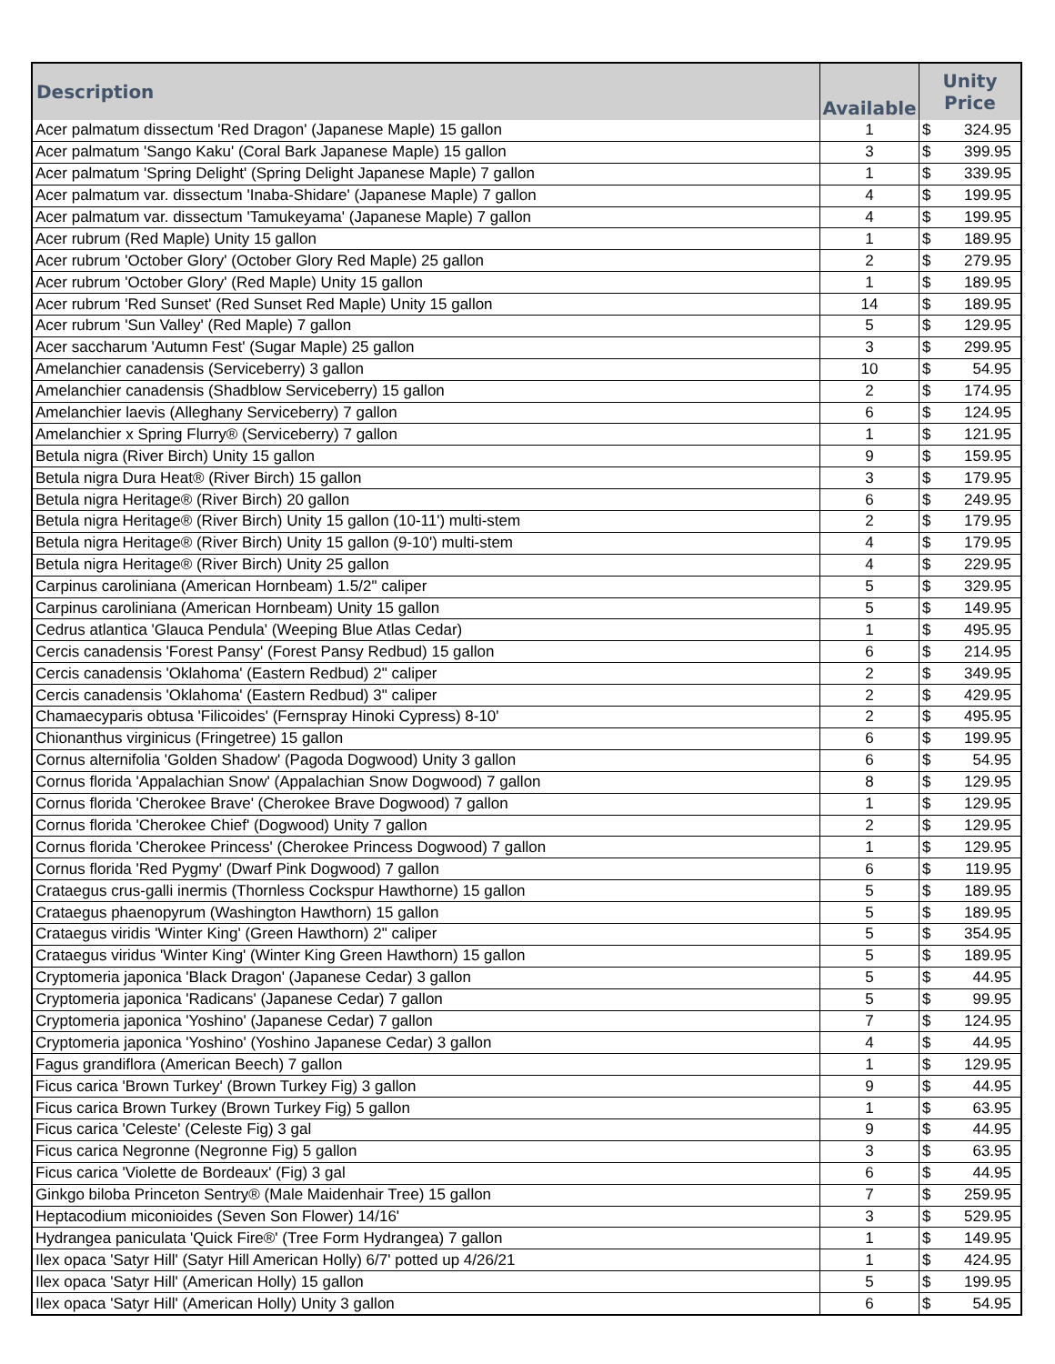| Description | Available | Unity Price | |
| --- | --- | --- | --- |
| Acer palmatum dissectum 'Red Dragon' (Japanese Maple) 15 gallon | 1 | $ | 324.95 |
| Acer palmatum 'Sango Kaku' (Coral Bark Japanese Maple) 15 gallon | 3 | $ | 399.95 |
| Acer palmatum 'Spring Delight' (Spring Delight Japanese Maple) 7 gallon | 1 | $ | 339.95 |
| Acer palmatum var. dissectum 'Inaba-Shidare' (Japanese Maple) 7 gallon | 4 | $ | 199.95 |
| Acer palmatum var. dissectum 'Tamukeyama' (Japanese Maple) 7 gallon | 4 | $ | 199.95 |
| Acer rubrum (Red Maple) Unity 15 gallon | 1 | $ | 189.95 |
| Acer rubrum 'October Glory' (October Glory Red Maple) 25 gallon | 2 | $ | 279.95 |
| Acer rubrum 'October Glory' (Red Maple) Unity 15 gallon | 1 | $ | 189.95 |
| Acer rubrum 'Red Sunset' (Red Sunset Red Maple) Unity 15 gallon | 14 | $ | 189.95 |
| Acer rubrum 'Sun Valley' (Red Maple) 7 gallon | 5 | $ | 129.95 |
| Acer saccharum 'Autumn Fest' (Sugar Maple) 25 gallon | 3 | $ | 299.95 |
| Amelanchier canadensis (Serviceberry) 3 gallon | 10 | $ | 54.95 |
| Amelanchier canadensis (Shadblow Serviceberry) 15 gallon | 2 | $ | 174.95 |
| Amelanchier laevis (Alleghany Serviceberry) 7 gallon | 6 | $ | 124.95 |
| Amelanchier x Spring Flurry® (Serviceberry) 7 gallon | 1 | $ | 121.95 |
| Betula nigra (River Birch) Unity 15 gallon | 9 | $ | 159.95 |
| Betula nigra Dura Heat® (River Birch) 15 gallon | 3 | $ | 179.95 |
| Betula nigra Heritage® (River Birch) 20 gallon | 6 | $ | 249.95 |
| Betula nigra Heritage® (River Birch) Unity 15 gallon (10-11') multi-stem | 2 | $ | 179.95 |
| Betula nigra Heritage® (River Birch) Unity 15 gallon (9-10') multi-stem | 4 | $ | 179.95 |
| Betula nigra Heritage® (River Birch) Unity 25 gallon | 4 | $ | 229.95 |
| Carpinus caroliniana (American Hornbeam) 1.5/2" caliper | 5 | $ | 329.95 |
| Carpinus caroliniana (American Hornbeam) Unity 15 gallon | 5 | $ | 149.95 |
| Cedrus atlantica 'Glauca Pendula' (Weeping Blue Atlas Cedar) | 1 | $ | 495.95 |
| Cercis canadensis 'Forest Pansy' (Forest Pansy Redbud) 15 gallon | 6 | $ | 214.95 |
| Cercis canadensis 'Oklahoma' (Eastern Redbud) 2" caliper | 2 | $ | 349.95 |
| Cercis canadensis 'Oklahoma' (Eastern Redbud) 3" caliper | 2 | $ | 429.95 |
| Chamaecyparis obtusa 'Filicoides' (Fernspray Hinoki Cypress) 8-10' | 2 | $ | 495.95 |
| Chionanthus virginicus (Fringetree) 15 gallon | 6 | $ | 199.95 |
| Cornus alternifolia 'Golden Shadow' (Pagoda Dogwood) Unity 3 gallon | 6 | $ | 54.95 |
| Cornus florida 'Appalachian Snow' (Appalachian Snow Dogwood) 7 gallon | 8 | $ | 129.95 |
| Cornus florida 'Cherokee Brave' (Cherokee Brave Dogwood) 7 gallon | 1 | $ | 129.95 |
| Cornus florida 'Cherokee Chief' (Dogwood) Unity 7 gallon | 2 | $ | 129.95 |
| Cornus florida 'Cherokee Princess' (Cherokee Princess Dogwood) 7 gallon | 1 | $ | 129.95 |
| Cornus florida 'Red Pygmy' (Dwarf Pink Dogwood) 7 gallon | 6 | $ | 119.95 |
| Crataegus crus-galli inermis (Thornless Cockspur Hawthorne) 15 gallon | 5 | $ | 189.95 |
| Crataegus phaenopyrum (Washington Hawthorn) 15 gallon | 5 | $ | 189.95 |
| Crataegus viridis 'Winter King' (Green Hawthorn) 2" caliper | 5 | $ | 354.95 |
| Crataegus viridus 'Winter King' (Winter King Green Hawthorn) 15 gallon | 5 | $ | 189.95 |
| Cryptomeria japonica 'Black Dragon' (Japanese Cedar) 3 gallon | 5 | $ | 44.95 |
| Cryptomeria japonica 'Radicans' (Japanese Cedar) 7 gallon | 5 | $ | 99.95 |
| Cryptomeria japonica 'Yoshino' (Japanese Cedar) 7 gallon | 7 | $ | 124.95 |
| Cryptomeria japonica 'Yoshino' (Yoshino Japanese Cedar) 3 gallon | 4 | $ | 44.95 |
| Fagus grandiflora (American Beech) 7 gallon | 1 | $ | 129.95 |
| Ficus carica 'Brown Turkey' (Brown Turkey Fig) 3 gallon | 9 | $ | 44.95 |
| Ficus carica Brown Turkey (Brown Turkey Fig) 5 gallon | 1 | $ | 63.95 |
| Ficus carica 'Celeste' (Celeste Fig) 3 gal | 9 | $ | 44.95 |
| Ficus carica Negronne (Negronne Fig) 5 gallon | 3 | $ | 63.95 |
| Ficus carica 'Violette de Bordeaux' (Fig) 3 gal | 6 | $ | 44.95 |
| Ginkgo biloba Princeton Sentry® (Male Maidenhair Tree) 15 gallon | 7 | $ | 259.95 |
| Heptacodium miconioides (Seven Son Flower) 14/16' | 3 | $ | 529.95 |
| Hydrangea paniculata 'Quick Fire®' (Tree Form Hydrangea) 7 gallon | 1 | $ | 149.95 |
| Ilex opaca 'Satyr Hill' (Satyr Hill American Holly) 6/7' potted up 4/26/21 | 1 | $ | 424.95 |
| Ilex opaca 'Satyr Hill' (American Holly) 15 gallon | 5 | $ | 199.95 |
| Ilex opaca 'Satyr Hill' (American Holly) Unity 3 gallon | 6 | $ | 54.95 |